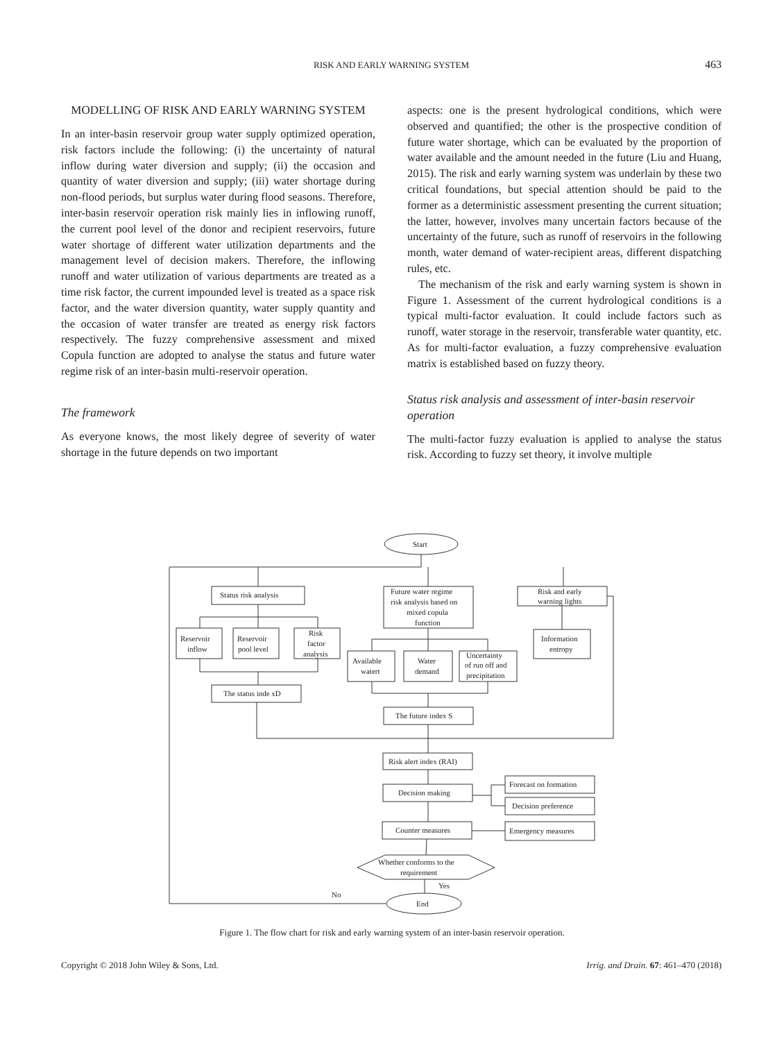RISK AND EARLY WARNING SYSTEM
463
MODELLING OF RISK AND EARLY WARNING SYSTEM
In an inter-basin reservoir group water supply optimized operation, risk factors include the following: (i) the uncertainty of natural inflow during water diversion and supply; (ii) the occasion and quantity of water diversion and supply; (iii) water shortage during non-flood periods, but surplus water during flood seasons. Therefore, inter-basin reservoir operation risk mainly lies in inflowing runoff, the current pool level of the donor and recipient reservoirs, future water shortage of different water utilization departments and the management level of decision makers. Therefore, the inflowing runoff and water utilization of various departments are treated as a time risk factor, the current impounded level is treated as a space risk factor, and the water diversion quantity, water supply quantity and the occasion of water transfer are treated as energy risk factors respectively. The fuzzy comprehensive assessment and mixed Copula function are adopted to analyse the status and future water regime risk of an inter-basin multi-reservoir operation.
The framework
As everyone knows, the most likely degree of severity of water shortage in the future depends on two important
aspects: one is the present hydrological conditions, which were observed and quantified; the other is the prospective condition of future water shortage, which can be evaluated by the proportion of water available and the amount needed in the future (Liu and Huang, 2015). The risk and early warning system was underlain by these two critical foundations, but special attention should be paid to the former as a deterministic assessment presenting the current situation; the latter, however, involves many uncertain factors because of the uncertainty of the future, such as runoff of reservoirs in the following month, water demand of water-recipient areas, different dispatching rules, etc.
The mechanism of the risk and early warning system is shown in Figure 1. Assessment of the current hydrological conditions is a typical multi-factor evaluation. It could include factors such as runoff, water storage in the reservoir, transferable water quantity, etc. As for multi-factor evaluation, a fuzzy comprehensive evaluation matrix is established based on fuzzy theory.
Status risk analysis and assessment of inter-basin reservoir operation
The multi-factor fuzzy evaluation is applied to analyse the status risk. According to fuzzy set theory, it involve multiple
Start
Status risk analysis
Future water regime
risk analysis based on
mixed copula
function
Risk and early
warning lights
Information
entropy
Reservoir
inflow
Reservoir
pool level
Risk
factor
analysis
The status inde xD
Available
watert
Water
demand
Uncertainty
of run off and
precipitation
The future index S
Risk alert index (RAI)
Decision making
Forecast on formation
Decision preference
Counter measures
Emergency measures
Whether conforms to the
requirement
Yes
No
End
Figure 1. The flow chart for risk and early warning system of an inter-basin reservoir operation.
Copyright © 2018 John Wiley & Sons, Ltd. Irrig. and Drain. 67: 461–470 (2018)